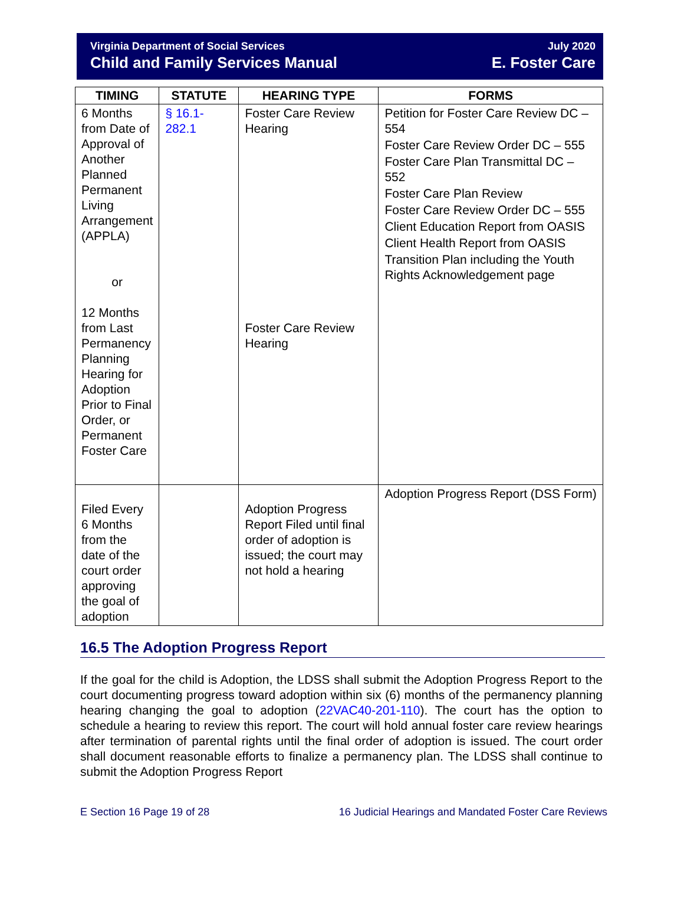Virginia Department of Social Services
Child and Family Services Manual
July 2020
E. Foster Care
| TIMING | STATUTE | HEARING TYPE | FORMS |
| --- | --- | --- | --- |
| 6 Months from Date of Approval of Another Planned Permanent Living Arrangement (APPLA) or 12 Months from Last Permanency Planning Hearing for Adoption Prior to Final Order, or Permanent Foster Care | § 16.1-282.1 | Foster Care Review Hearing Foster Care Review Hearing | Petition for Foster Care Review DC – 554 Foster Care Review Order DC – 555 Foster Care Plan Transmittal DC – 552 Foster Care Plan Review Foster Care Review Order DC – 555 Client Education Report from OASIS Client Health Report from OASIS Transition Plan including the Youth Rights Acknowledgement page |
| Filed Every 6 Months from the date of the court order approving the goal of adoption | | Adoption Progress Report Filed until final order of adoption is issued; the court may not hold a hearing | Adoption Progress Report (DSS Form) |
16.5 The Adoption Progress Report
If the goal for the child is Adoption, the LDSS shall submit the Adoption Progress Report to the court documenting progress toward adoption within six (6) months of the permanency planning hearing changing the goal to adoption (22VAC40-201-110). The court has the option to schedule a hearing to review this report. The court will hold annual foster care review hearings after termination of parental rights until the final order of adoption is issued. The court order shall document reasonable efforts to finalize a permanency plan. The LDSS shall continue to submit the Adoption Progress Report
E Section 16 Page 19 of 28 16 Judicial Hearings and Mandated Foster Care Reviews